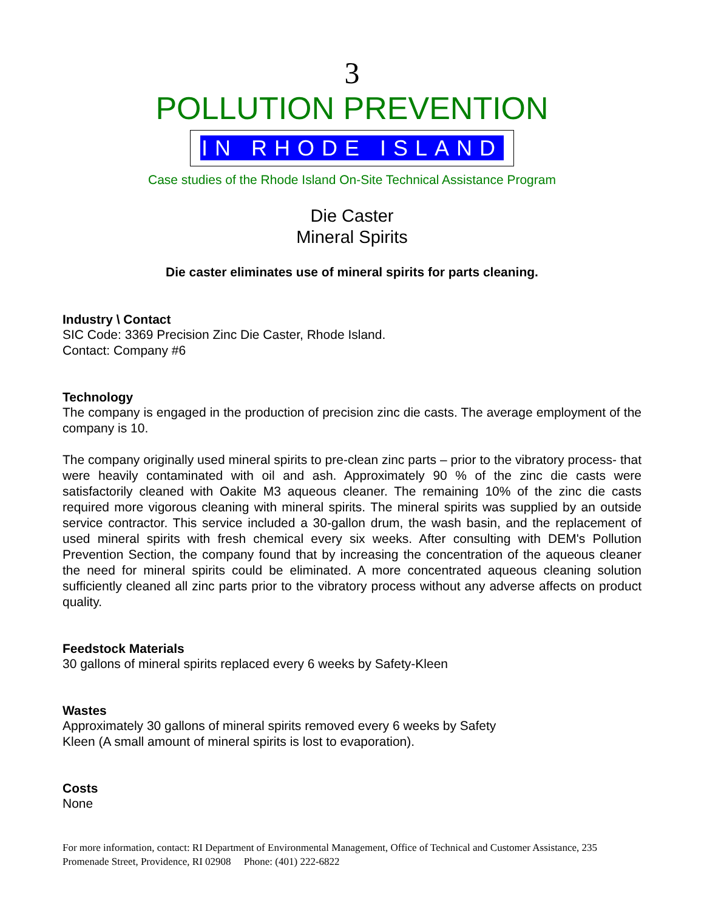3
POLLUTION PREVENTION
IN RHODE ISLAND
Case studies of the Rhode Island On-Site Technical Assistance Program
Die Caster
Mineral Spirits
Die caster eliminates use of mineral spirits for parts cleaning.
Industry \ Contact
SIC Code: 3369 Precision Zinc Die Caster, Rhode Island.
Contact: Company #6
Technology
The company is engaged in the production of precision zinc die casts. The average employment of the company is 10.
The company originally used mineral spirits to pre-clean zinc parts – prior to the vibratory process- that were heavily contaminated with oil and ash. Approximately 90 % of the zinc die casts were satisfactorily cleaned with Oakite M3 aqueous cleaner. The remaining 10% of the zinc die casts required more vigorous cleaning with mineral spirits. The mineral spirits was supplied by an outside service contractor. This service included a 30-gallon drum, the wash basin, and the replacement of used mineral spirits with fresh chemical every six weeks. After consulting with DEM's Pollution Prevention Section, the company found that by increasing the concentration of the aqueous cleaner the need for mineral spirits could be eliminated. A more concentrated aqueous cleaning solution sufficiently cleaned all zinc parts prior to the vibratory process without any adverse affects on product quality.
Feedstock Materials
30 gallons of mineral spirits replaced every 6 weeks by Safety-Kleen
Wastes
Approximately 30 gallons of mineral spirits removed every 6 weeks by Safety
Kleen (A small amount of mineral spirits is lost to evaporation).
Costs
None
For more information, contact: RI Department of Environmental Management, Office of Technical and Customer Assistance, 235 Promenade Street, Providence, RI 02908 Phone: (401) 222-6822